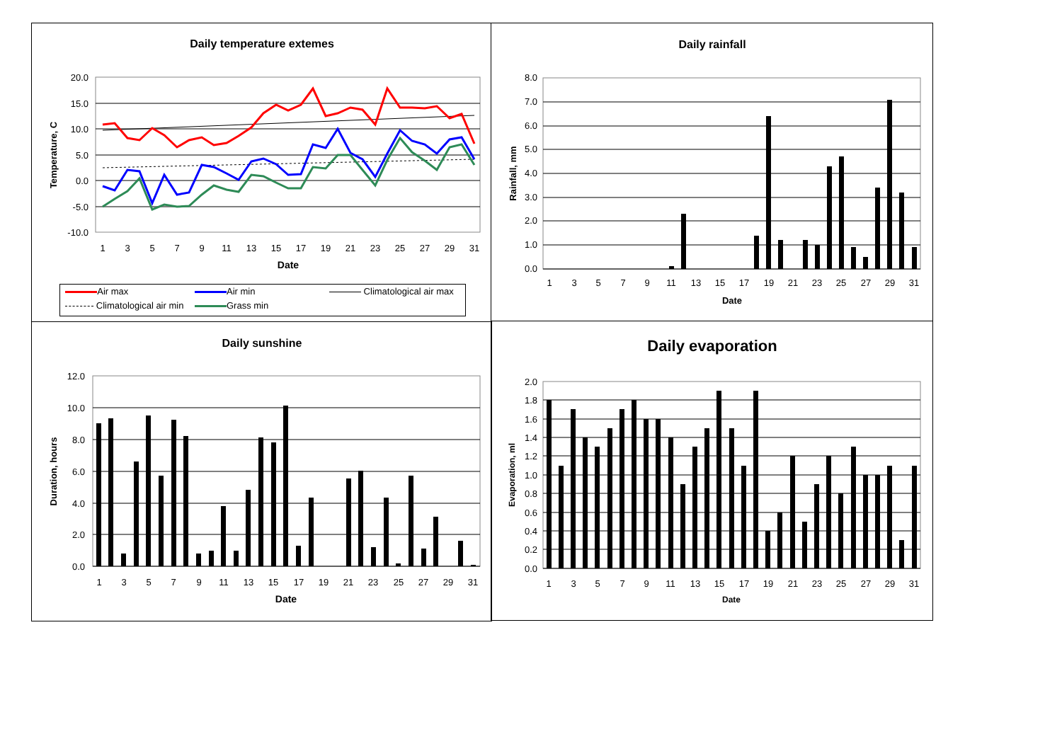Daily temperature extemes
20.0
15.0
10.0
5.0
0.0
-5.0
-10.0
1
3
5
7
9
11
13
15
17
19
21
23
25
27
29
31
Date
Temperature, C
Air max Air min Climatological air max
Climatological air min Grass min
Daily rainfall
8.0
7.0
6.0
5.0
4.0
3.0
2.0
1.0
0.0
1
3
5
7
9
11
13
15
17
19
21
23
25
27
29
31
Date
Rainfall, mm
Daily sunshine
12.0
10.0
8.0
6.0
4.0
2.0
0.0
1
3
5
7
9
11
13
15
17
19
21
23
25
27
29
31
Date
Duration, hours
Daily evaporation
2.0
1.8
1.6
1.4
1.2
1.0
0.8
0.6
0.4
0.2
0.0
1
3
5
7
9
11
13
15
17
19
21
23
25
27
29
31
Date
Evaporation, ml